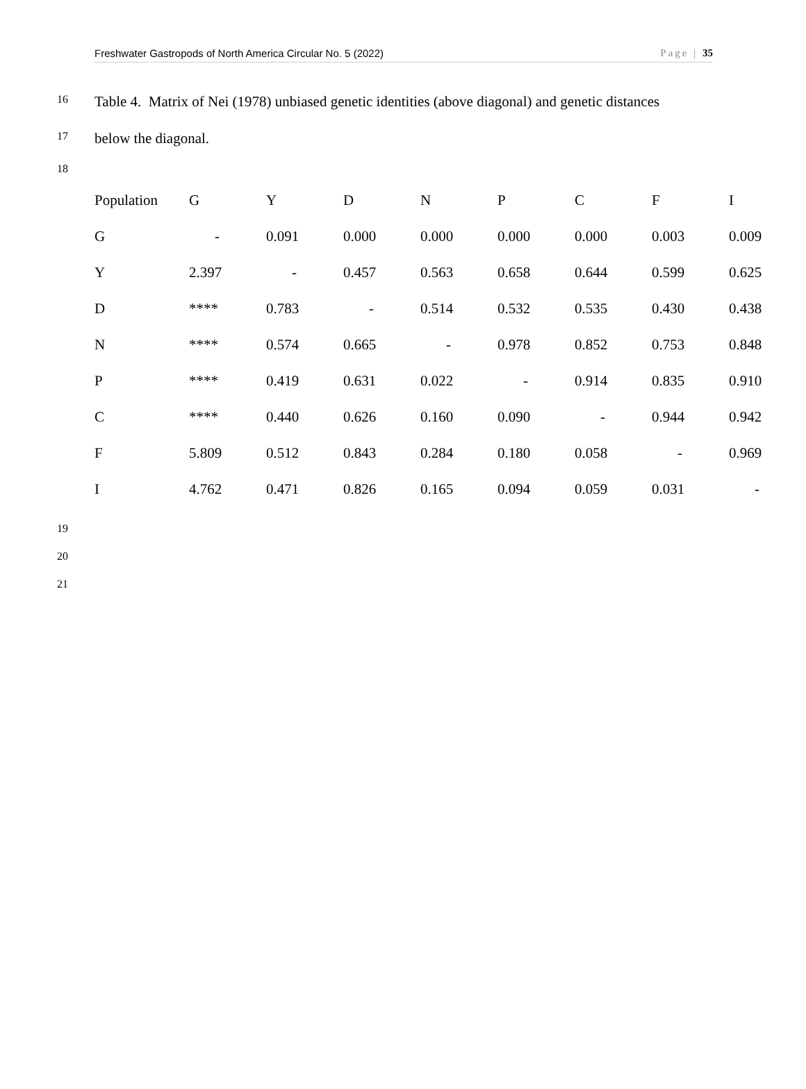Freshwater Gastropods of North America Circular No. 5 (2022) Page | 35
16 Table 4. Matrix of Nei (1978) unbiased genetic identities (above diagonal) and genetic distances
17 below the diagonal.
18
| Population | G | Y | D | N | P | C | F | I |
| --- | --- | --- | --- | --- | --- | --- | --- | --- |
| G | - | 0.091 | 0.000 | 0.000 | 0.000 | 0.000 | 0.003 | 0.009 |
| Y | 2.397 | - | 0.457 | 0.563 | 0.658 | 0.644 | 0.599 | 0.625 |
| D | **** | 0.783 | - | 0.514 | 0.532 | 0.535 | 0.430 | 0.438 |
| N | **** | 0.574 | 0.665 | - | 0.978 | 0.852 | 0.753 | 0.848 |
| P | **** | 0.419 | 0.631 | 0.022 | - | 0.914 | 0.835 | 0.910 |
| C | **** | 0.440 | 0.626 | 0.160 | 0.090 | - | 0.944 | 0.942 |
| F | 5.809 | 0.512 | 0.843 | 0.284 | 0.180 | 0.058 | - | 0.969 |
| I | 4.762 | 0.471 | 0.826 | 0.165 | 0.094 | 0.059 | 0.031 | - |
19
20
21